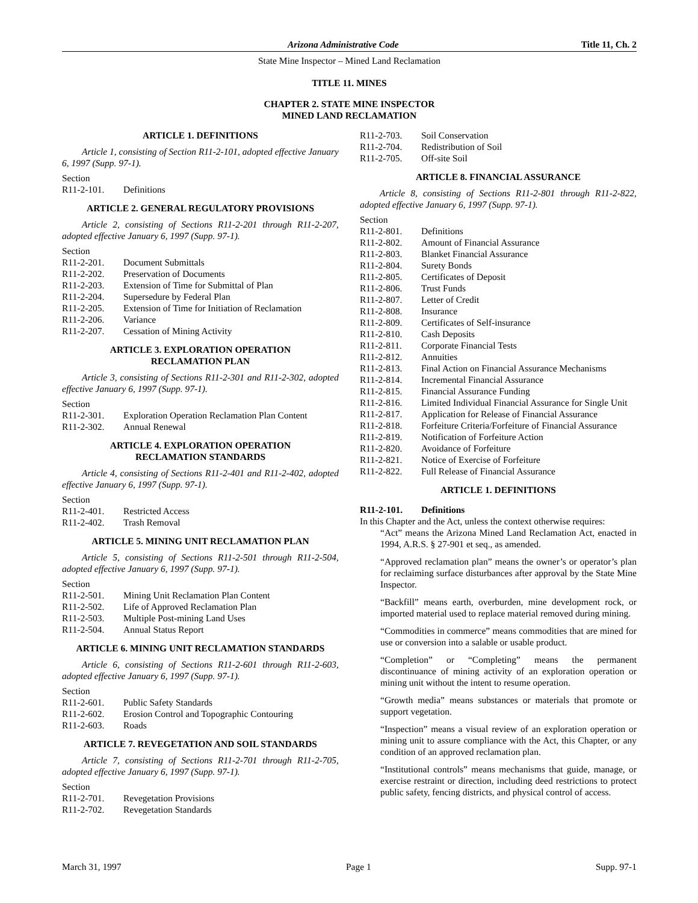Arizona Administrative Code Title 11, Ch. 2
State Mine Inspector – Mined Land Reclamation
TITLE 11. MINES
CHAPTER 2. STATE MINE INSPECTOR
MINED LAND RECLAMATION
ARTICLE 1. DEFINITIONS
Article 1, consisting of Section R11-2-101, adopted effective January 6, 1997 (Supp. 97-1).
Section
R11-2-101. Definitions
ARTICLE 2. GENERAL REGULATORY PROVISIONS
Article 2, consisting of Sections R11-2-201 through R11-2-207, adopted effective January 6, 1997 (Supp. 97-1).
Section
R11-2-201. Document Submittals
R11-2-202. Preservation of Documents
R11-2-203. Extension of Time for Submittal of Plan
R11-2-204. Supersedure by Federal Plan
R11-2-205. Extension of Time for Initiation of Reclamation
R11-2-206. Variance
R11-2-207. Cessation of Mining Activity
ARTICLE 3. EXPLORATION OPERATION
RECLAMATION PLAN
Article 3, consisting of Sections R11-2-301 and R11-2-302, adopted effective January 6, 1997 (Supp. 97-1).
Section
R11-2-301. Exploration Operation Reclamation Plan Content
R11-2-302. Annual Renewal
ARTICLE 4. EXPLORATION OPERATION
RECLAMATION STANDARDS
Article 4, consisting of Sections R11-2-401 and R11-2-402, adopted effective January 6, 1997 (Supp. 97-1).
Section
R11-2-401. Restricted Access
R11-2-402. Trash Removal
ARTICLE 5. MINING UNIT RECLAMATION PLAN
Article 5, consisting of Sections R11-2-501 through R11-2-504, adopted effective January 6, 1997 (Supp. 97-1).
Section
R11-2-501. Mining Unit Reclamation Plan Content
R11-2-502. Life of Approved Reclamation Plan
R11-2-503. Multiple Post-mining Land Uses
R11-2-504. Annual Status Report
ARTICLE 6. MINING UNIT RECLAMATION STANDARDS
Article 6, consisting of Sections R11-2-601 through R11-2-603, adopted effective January 6, 1997 (Supp. 97-1).
Section
R11-2-601. Public Safety Standards
R11-2-602. Erosion Control and Topographic Contouring
R11-2-603. Roads
ARTICLE 7. REVEGETATION AND SOIL STANDARDS
Article 7, consisting of Sections R11-2-701 through R11-2-705, adopted effective January 6, 1997 (Supp. 97-1).
Section
R11-2-701. Revegetation Provisions
R11-2-702. Revegetation Standards
R11-2-703. Soil Conservation
R11-2-704. Redistribution of Soil
R11-2-705. Off-site Soil
ARTICLE 8. FINANCIAL ASSURANCE
Article 8, consisting of Sections R11-2-801 through R11-2-822, adopted effective January 6, 1997 (Supp. 97-1).
Section
R11-2-801. Definitions
R11-2-802. Amount of Financial Assurance
R11-2-803. Blanket Financial Assurance
R11-2-804. Surety Bonds
R11-2-805. Certificates of Deposit
R11-2-806. Trust Funds
R11-2-807. Letter of Credit
R11-2-808. Insurance
R11-2-809. Certificates of Self-insurance
R11-2-810. Cash Deposits
R11-2-811. Corporate Financial Tests
R11-2-812. Annuities
R11-2-813. Final Action on Financial Assurance Mechanisms
R11-2-814. Incremental Financial Assurance
R11-2-815. Financial Assurance Funding
R11-2-816. Limited Individual Financial Assurance for Single Unit
R11-2-817. Application for Release of Financial Assurance
R11-2-818. Forfeiture Criteria/Forfeiture of Financial Assurance
R11-2-819. Notification of Forfeiture Action
R11-2-820. Avoidance of Forfeiture
R11-2-821. Notice of Exercise of Forfeiture
R11-2-822. Full Release of Financial Assurance
ARTICLE 1. DEFINITIONS
R11-2-101. Definitions
In this Chapter and the Act, unless the context otherwise requires:
“Act” means the Arizona Mined Land Reclamation Act, enacted in 1994, A.R.S. § 27-901 et seq., as amended.
“Approved reclamation plan” means the owner’s or operator’s plan for reclaiming surface disturbances after approval by the State Mine Inspector.
“Backfill” means earth, overburden, mine development rock, or imported material used to replace material removed during mining.
“Commodities in commerce” means commodities that are mined for use or conversion into a salable or usable product.
“Completion” or “Completing” means the permanent discontinuance of mining activity of an exploration operation or mining unit without the intent to resume operation.
“Growth media” means substances or materials that promote or support vegetation.
“Inspection” means a visual review of an exploration operation or mining unit to assure compliance with the Act, this Chapter, or any condition of an approved reclamation plan.
“Institutional controls” means mechanisms that guide, manage, or exercise restraint or direction, including deed restrictions to protect public safety, fencing districts, and physical control of access.
March 31, 1997 Page 1 Supp. 97-1